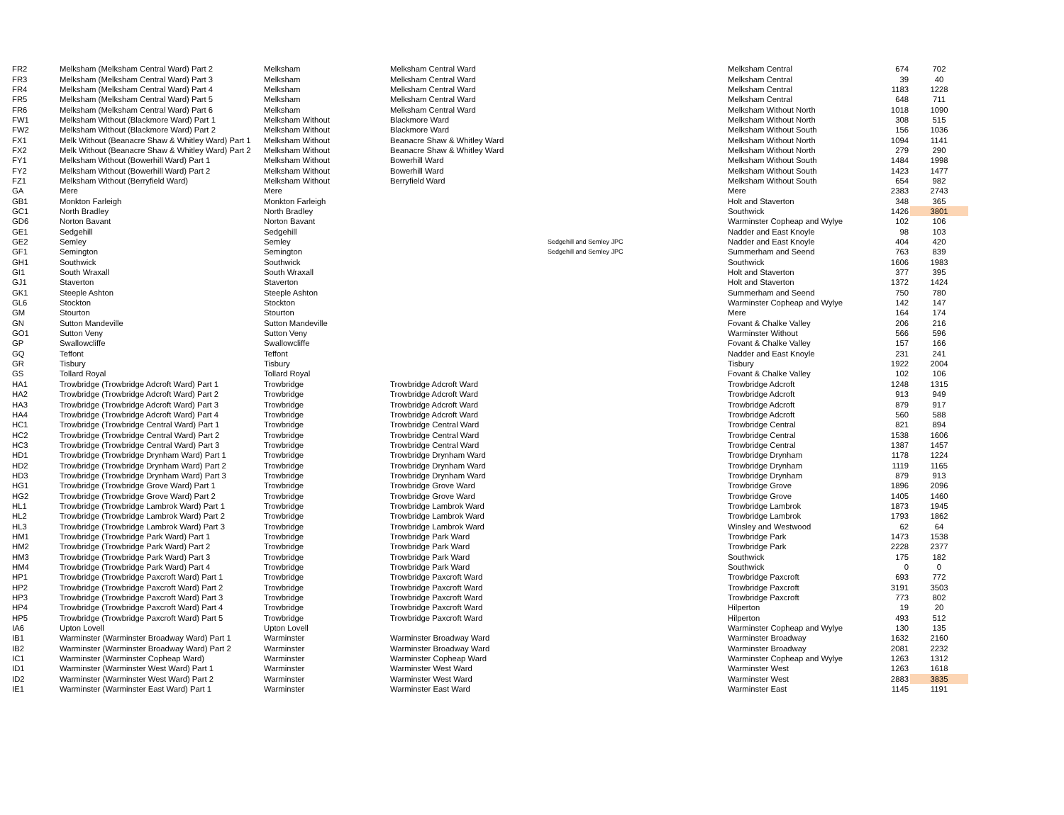| FR2 | Melksham (Melksham Central Ward) Part 2 | Melksham | Melksham Central Ward | | Melksham Central | 674 | 702 |
| FR3 | Melksham (Melksham Central Ward) Part 3 | Melksham | Melksham Central Ward | | Melksham Central | 39 | 40 |
| FR4 | Melksham (Melksham Central Ward) Part 4 | Melksham | Melksham Central Ward | | Melksham Central | 1183 | 1228 |
| FR5 | Melksham (Melksham Central Ward) Part 5 | Melksham | Melksham Central Ward | | Melksham Central | 648 | 711 |
| FR6 | Melksham (Melksham Central Ward) Part 6 | Melksham | Melksham Central Ward | | Melksham Without North | 1018 | 1090 |
| FW1 | Melksham Without (Blackmore Ward) Part 1 | Melksham Without | Blackmore Ward | | Melksham Without North | 308 | 515 |
| FW2 | Melksham Without (Blackmore Ward) Part 2 | Melksham Without | Blackmore Ward | | Melksham Without South | 156 | 1036 |
| FX1 | Melk Without (Beanacre Shaw & Whitley Ward) Part 1 | Melksham Without | Beanacre Shaw & Whitley Ward | | Melksham Without North | 1094 | 1141 |
| FX2 | Melk Without (Beanacre Shaw & Whitley Ward) Part 2 | Melksham Without | Beanacre Shaw & Whitley Ward | | Melksham Without North | 279 | 290 |
| FY1 | Melksham Without (Bowerhill Ward) Part 1 | Melksham Without | Bowerhill Ward | | Melksham Without South | 1484 | 1998 |
| FY2 | Melksham Without (Bowerhill Ward) Part 2 | Melksham Without | Bowerhill Ward | | Melksham Without South | 1423 | 1477 |
| FZ1 | Melksham Without (Berryfield Ward) | Melksham Without | Berryfield Ward | | Melksham Without South | 654 | 982 |
| GA | Mere | Mere | | | Mere | 2383 | 2743 |
| GB1 | Monkton Farleigh | Monkton Farleigh | | | Holt and Staverton | 348 | 365 |
| GC1 | North Bradley | North Bradley | | | Southwick | 1426 | 3801 |
| GD6 | Norton Bavant | Norton Bavant | | | Warminster Copheap and Wylye | 102 | 106 |
| GE1 | Sedgehill | Sedgehill | | | Nadder and East Knoyle | 98 | 103 |
| GE2 | Semley | Semley | | Sedgehill and Semley JPC | Nadder and East Knoyle | 404 | 420 |
| GF1 | Semington | Semington | | Sedgehill and Semley JPC | Summerham and Seend | 763 | 839 |
| GH1 | Southwick | Southwick | | | Southwick | 1606 | 1983 |
| GI1 | South Wraxall | South Wraxall | | | Holt and Staverton | 377 | 395 |
| GJ1 | Staverton | Staverton | | | Holt and Staverton | 1372 | 1424 |
| GK1 | Steeple Ashton | Steeple Ashton | | | Summerham and Seend | 750 | 780 |
| GL6 | Stockton | Stockton | | | Warminster Copheap and Wylye | 142 | 147 |
| GM | Stourton | Stourton | | | Mere | 164 | 174 |
| GN | Sutton Mandeville | Sutton Mandeville | | | Fovant & Chalke Valley | 206 | 216 |
| GO1 | Sutton Veny | Sutton Veny | | | Warminster Without | 566 | 596 |
| GP | Swallowcliffe | Swallowcliffe | | | Fovant & Chalke Valley | 157 | 166 |
| GQ | Teffont | Teffont | | | Nadder and East Knoyle | 231 | 241 |
| GR | Tisbury | Tisbury | | | Tisbury | 1922 | 2004 |
| GS | Tollard Royal | Tollard Royal | | | Fovant & Chalke Valley | 102 | 106 |
| HA1 | Trowbridge (Trowbridge Adcroft Ward) Part 1 | Trowbridge | Trowbridge Adcroft Ward | | Trowbridge Adcroft | 1248 | 1315 |
| HA2 | Trowbridge (Trowbridge Adcroft Ward) Part 2 | Trowbridge | Trowbridge Adcroft Ward | | Trowbridge Adcroft | 913 | 949 |
| HA3 | Trowbridge (Trowbridge Adcroft Ward) Part 3 | Trowbridge | Trowbridge Adcroft Ward | | Trowbridge Adcroft | 879 | 917 |
| HA4 | Trowbridge (Trowbridge Adcroft Ward) Part 4 | Trowbridge | Trowbridge Adcroft Ward | | Trowbridge Adcroft | 560 | 588 |
| HC1 | Trowbridge (Trowbridge Central Ward) Part 1 | Trowbridge | Trowbridge Central Ward | | Trowbridge Central | 821 | 894 |
| HC2 | Trowbridge (Trowbridge Central Ward) Part 2 | Trowbridge | Trowbridge Central Ward | | Trowbridge Central | 1538 | 1606 |
| HC3 | Trowbridge (Trowbridge Central Ward) Part 3 | Trowbridge | Trowbridge Central Ward | | Trowbridge Central | 1387 | 1457 |
| HD1 | Trowbridge (Trowbridge Drynham Ward) Part 1 | Trowbridge | Trowbridge Drynham Ward | | Trowbridge Drynham | 1178 | 1224 |
| HD2 | Trowbridge (Trowbridge Drynham Ward) Part 2 | Trowbridge | Trowbridge Drynham Ward | | Trowbridge Drynham | 1119 | 1165 |
| HD3 | Trowbridge (Trowbridge Drynham Ward) Part 3 | Trowbridge | Trowbridge Drynham Ward | | Trowbridge Drynham | 879 | 913 |
| HG1 | Trowbridge (Trowbridge Grove Ward) Part 1 | Trowbridge | Trowbridge Grove Ward | | Trowbridge Grove | 1896 | 2096 |
| HG2 | Trowbridge (Trowbridge Grove Ward) Part 2 | Trowbridge | Trowbridge Grove Ward | | Trowbridge Grove | 1405 | 1460 |
| HL1 | Trowbridge (Trowbridge Lambrok Ward) Part 1 | Trowbridge | Trowbridge Lambrok Ward | | Trowbridge Lambrok | 1873 | 1945 |
| HL2 | Trowbridge (Trowbridge Lambrok Ward) Part 2 | Trowbridge | Trowbridge Lambrok Ward | | Trowbridge Lambrok | 1793 | 1862 |
| HL3 | Trowbridge (Trowbridge Lambrok Ward) Part 3 | Trowbridge | Trowbridge Lambrok Ward | | Winsley and Westwood | 62 | 64 |
| HM1 | Trowbridge (Trowbridge Park Ward) Part 1 | Trowbridge | Trowbridge Park Ward | | Trowbridge Park | 1473 | 1538 |
| HM2 | Trowbridge (Trowbridge Park Ward) Part 2 | Trowbridge | Trowbridge Park Ward | | Trowbridge Park | 2228 | 2377 |
| HM3 | Trowbridge (Trowbridge Park Ward) Part 3 | Trowbridge | Trowbridge Park Ward | | Southwick | 175 | 182 |
| HM4 | Trowbridge (Trowbridge Park Ward) Part 4 | Trowbridge | Trowbridge Park Ward | | Southwick | 0 | 0 |
| HP1 | Trowbridge (Trowbridge Paxcroft Ward) Part 1 | Trowbridge | Trowbridge Paxcroft Ward | | Trowbridge Paxcroft | 693 | 772 |
| HP2 | Trowbridge (Trowbridge Paxcroft Ward) Part 2 | Trowbridge | Trowbridge Paxcroft Ward | | Trowbridge Paxcroft | 3191 | 3503 |
| HP3 | Trowbridge (Trowbridge Paxcroft Ward) Part 3 | Trowbridge | Trowbridge Paxcroft Ward | | Trowbridge Paxcroft | 773 | 802 |
| HP4 | Trowbridge (Trowbridge Paxcroft Ward) Part 4 | Trowbridge | Trowbridge Paxcroft Ward | | Hilperton | 19 | 20 |
| HP5 | Trowbridge (Trowbridge Paxcroft Ward) Part 5 | Trowbridge | Trowbridge Paxcroft Ward | | Hilperton | 493 | 512 |
| IA6 | Upton Lovell | Upton Lovell | | | Warminster Copheap and Wylye | 130 | 135 |
| IB1 | Warminster (Warminster Broadway Ward) Part 1 | Warminster | Warminster Broadway Ward | | Warminster Broadway | 1632 | 2160 |
| IB2 | Warminster (Warminster Broadway Ward) Part 2 | Warminster | Warminster Broadway Ward | | Warminster Broadway | 2081 | 2232 |
| IC1 | Warminster (Warminster Copheap Ward) | Warminster | Warminster Copheap Ward | | Warminster Copheap and Wylye | 1263 | 1312 |
| ID1 | Warminster (Warminster West Ward) Part 1 | Warminster | Warminster West Ward | | Warminster West | 1263 | 1618 |
| ID2 | Warminster (Warminster West Ward) Part 2 | Warminster | Warminster West Ward | | Warminster West | 2883 | 3835 |
| IE1 | Warminster (Warminster East Ward) Part 1 | Warminster | Warminster East Ward | | Warminster East | 1145 | 1191 |